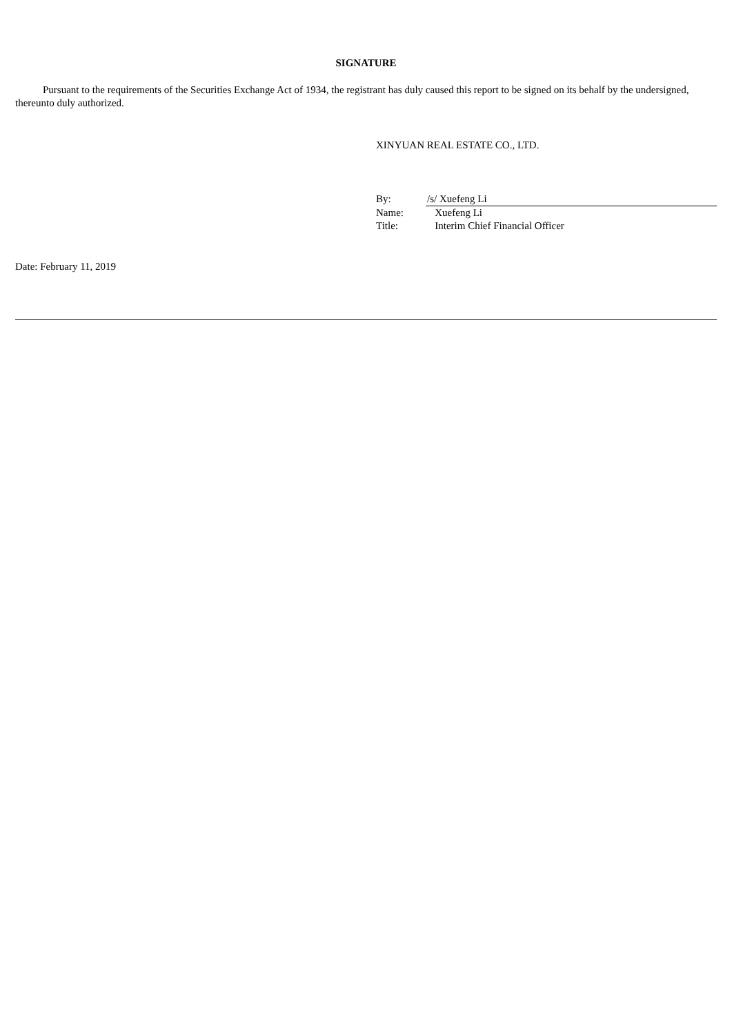SIGNATURE
Pursuant to the requirements of the Securities Exchange Act of 1934, the registrant has duly caused this report to be signed on its behalf by the undersigned, thereunto duly authorized.
XINYUAN REAL ESTATE CO., LTD.
| By: | /s/ Xuefeng Li |
| Name: | Xuefeng Li |
| Title: | Interim Chief Financial Officer |
Date: February 11, 2019